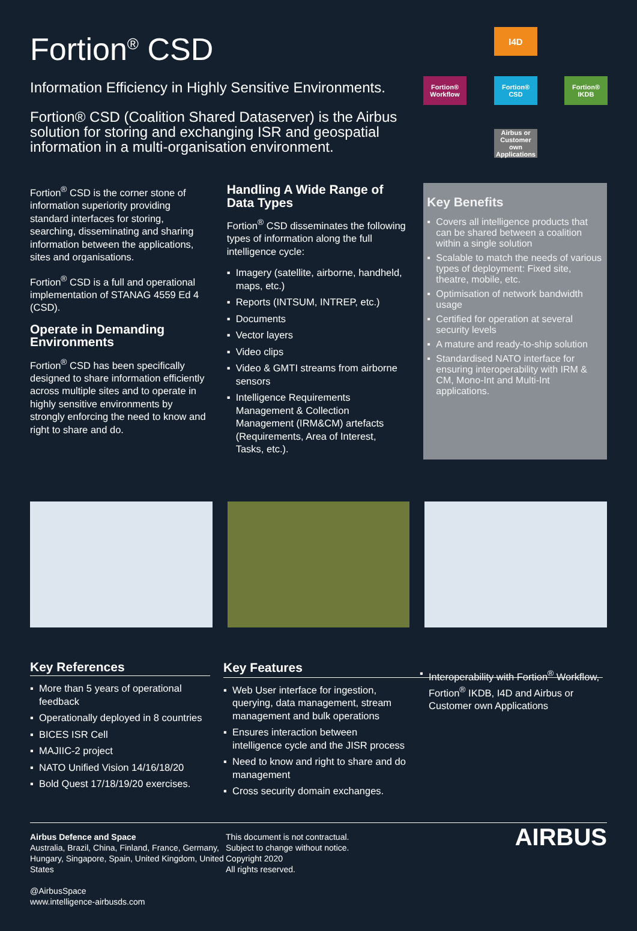I4D
Fortion® Workflow
Fortion® CSD
Fortion® IKDB
Airbus or Customer own Applications
Fortion<sup>®</sup> CSD
Information Efficiency in Highly Sensitive Environments.
Fortion® CSD (Coalition Shared Dataserver) is the Airbus solution for storing and exchanging ISR and geospatial information in a multi-organisation environment.
Fortion<sup>®</sup> CSD is the corner stone of information superiority providing standard interfaces for storing, searching, disseminating and sharing information between the applications, sites and organisations.
Fortion<sup>®</sup> CSD is a full and operational implementation of STANAG 4559 Ed 4 (CSD).
Operate in Demanding Environments
Fortion<sup>®</sup> CSD has been specifically designed to share information efficiently across multiple sites and to operate in highly sensitive environments by strongly enforcing the need to know and right to share and do.
Handling A Wide Range of Data Types
Fortion<sup>®</sup> CSD disseminates the following types of information along the full intelligence cycle:
▪ Imagery (satellite, airborne, handheld, maps, etc.)
▪ Reports (INTSUM, INTREP, etc.)
▪ Documents
▪ Vector layers
▪ Video clips
▪ Video & GMTI streams from airborne sensors
▪ Intelligence Requirements Management & Collection Management (IRM&CM) artefacts (Requirements, Area of Interest, Tasks, etc.).
Key Benefits
▪ Covers all intelligence products that can be shared between a coalition within a single solution
▪ Scalable to match the needs of various types of deployment: Fixed site, theatre, mobile, etc.
▪ Optimisation of network bandwidth usage
▪ Certified for operation at several security levels
▪ A mature and ready-to-ship solution
▪ Standardised NATO interface for ensuring interoperability with IRM & CM, Mono-Int and Multi-Int applications.
Key References
▪ More than 5 years of operational feedback
▪ Operationally deployed in 8 countries
▪ BICES ISR Cell
▪ MAJIIC-2 project
▪ NATO Unified Vision 14/16/18/20
▪ Bold Quest 17/18/19/20 exercises.
Key Features
▪ Web User interface for ingestion, querying, data management, stream management and bulk operations
▪ Ensures interaction between intelligence cycle and the JISR process
▪ Need to know and right to share and do management
▪ Cross security domain exchanges.
▪ Interoperability with Fortion<sup>®</sup> Workflow, Fortion<sup>®</sup> IKDB, I4D and Airbus or Customer own Applications
Airbus Defence and Space
Australia, Brazil, China, Finland, France, Germany, Hungary, Singapore, Spain, United Kingdom, United States
@AirbusSpace
www.intelligence-airbusds.com
This document is not contractual.
Subject to change without notice.
Copyright 2020
All rights reserved.
AIRBUS